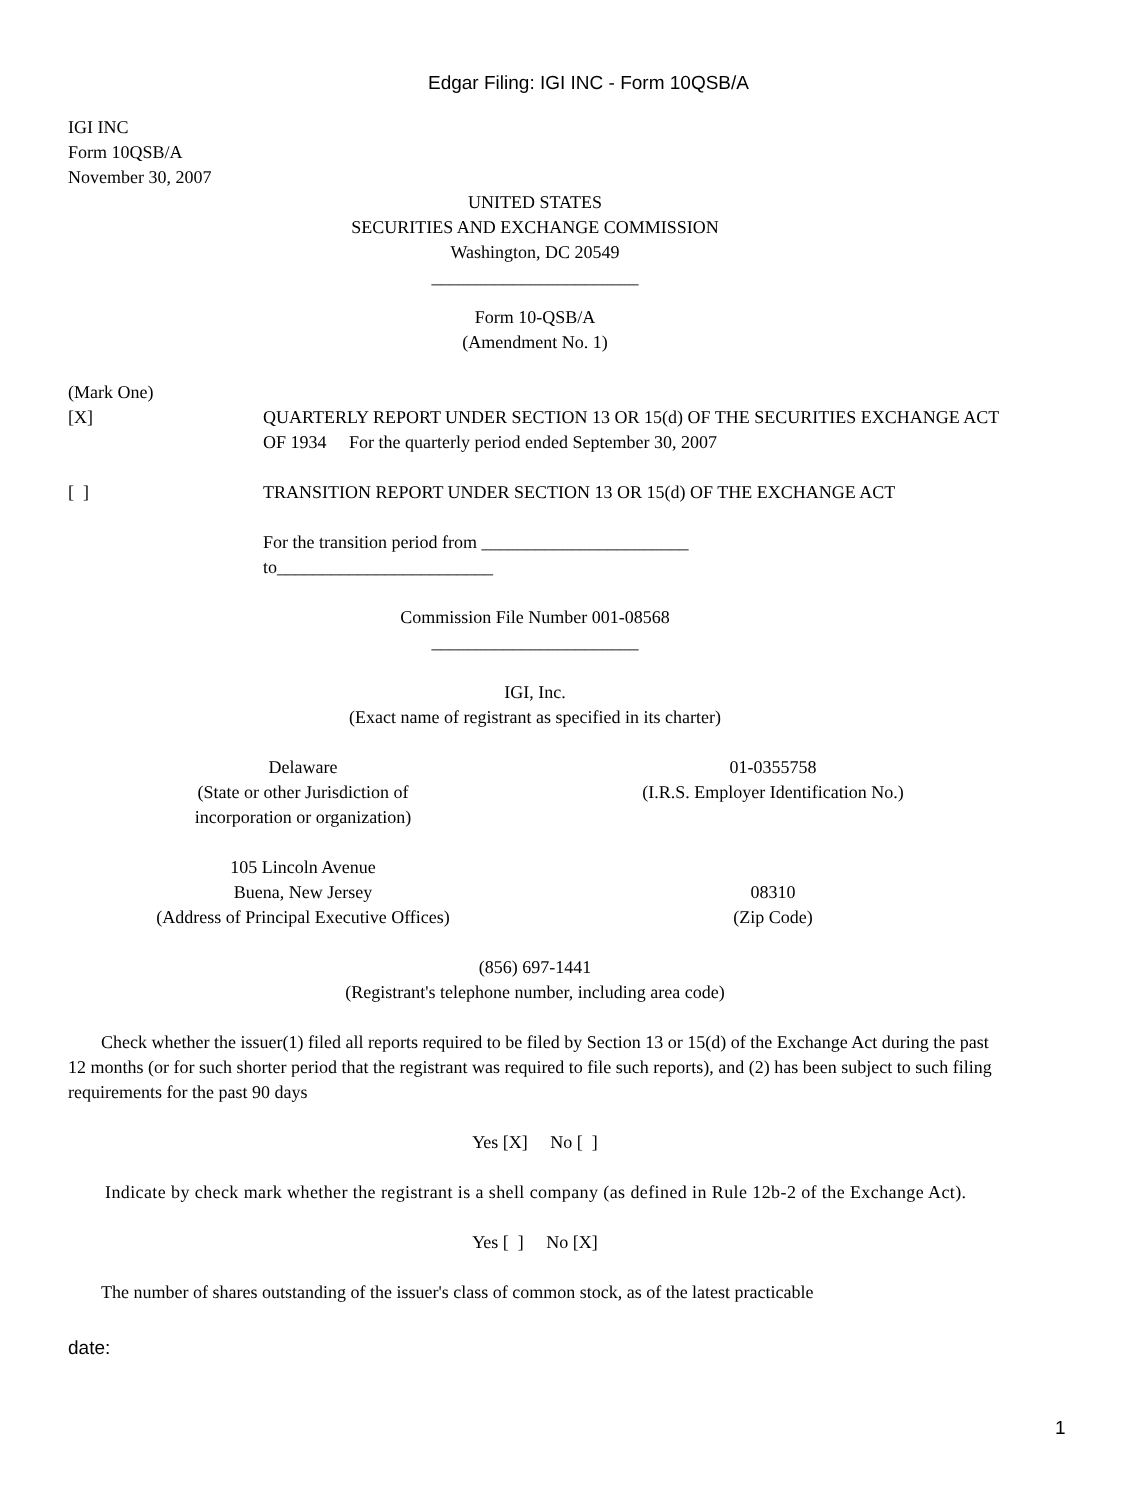Edgar Filing: IGI INC - Form 10QSB/A
IGI INC
Form 10QSB/A
November 30, 2007
UNITED STATES
SECURITIES AND EXCHANGE COMMISSION
Washington, DC 20549
_______________________
Form 10-QSB/A
(Amendment No. 1)
(Mark One)
[X] QUARTERLY REPORT UNDER SECTION 13 OR 15(d) OF THE SECURITIES EXCHANGE ACT OF 1934 For the quarterly period ended September 30, 2007
[ ] TRANSITION REPORT UNDER SECTION 13 OR 15(d) OF THE EXCHANGE ACT
For the transition period from _______________________
to________________________
Commission File Number 001-08568
_______________________
IGI, Inc.
(Exact name of registrant as specified in its charter)
Delaware
(State or other Jurisdiction of
incorporation or organization)
01-0355758
(I.R.S. Employer Identification No.)
105 Lincoln Avenue
Buena, New Jersey
(Address of Principal Executive Offices)
08310
(Zip Code)
(856) 697-1441
(Registrant's telephone number, including area code)
Check whether the issuer(1) filed all reports required to be filed by Section 13 or 15(d) of the Exchange Act during the past 12 months (or for such shorter period that the registrant was required to file such reports), and (2) has been subject to such filing requirements for the past 90 days
Yes [X] No [ ]
Indicate by check mark whether the registrant is a shell company (as defined in Rule 12b-2 of the Exchange Act).
Yes [ ] No [X]
The number of shares outstanding of the issuer's class of common stock, as of the latest practicable
date:
1